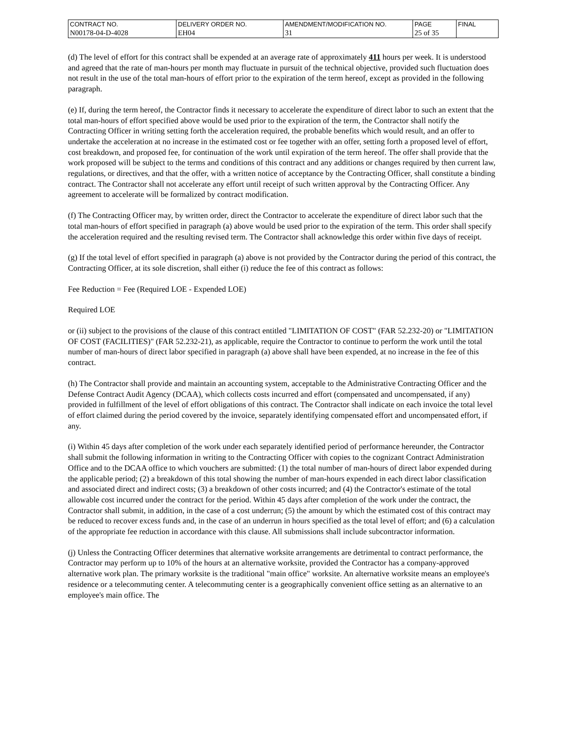| CONTRACT NO. | DELIVERY ORDER NO. | AMENDMENT/MODIFICATION NO. | PAGE | FINAL |
| N00178-04-D-4028 | EH04 | 31 | 25 of 35 | |
(d) The level of effort for this contract shall be expended at an average rate of approximately 411 hours per week. It is understood and agreed that the rate of man-hours per month may fluctuate in pursuit of the technical objective, provided such fluctuation does not result in the use of the total man-hours of effort prior to the expiration of the term hereof, except as provided in the following paragraph.
(e) If, during the term hereof, the Contractor finds it necessary to accelerate the expenditure of direct labor to such an extent that the total man-hours of effort specified above would be used prior to the expiration of the term, the Contractor shall notify the Contracting Officer in writing setting forth the acceleration required, the probable benefits which would result, and an offer to undertake the acceleration at no increase in the estimated cost or fee together with an offer, setting forth a proposed level of effort, cost breakdown, and proposed fee, for continuation of the work until expiration of the term hereof. The offer shall provide that the work proposed will be subject to the terms and conditions of this contract and any additions or changes required by then current law, regulations, or directives, and that the offer, with a written notice of acceptance by the Contracting Officer, shall constitute a binding contract. The Contractor shall not accelerate any effort until receipt of such written approval by the Contracting Officer. Any agreement to accelerate will be formalized by contract modification.
(f) The Contracting Officer may, by written order, direct the Contractor to accelerate the expenditure of direct labor such that the total man-hours of effort specified in paragraph (a) above would be used prior to the expiration of the term. This order shall specify the acceleration required and the resulting revised term. The Contractor shall acknowledge this order within five days of receipt.
(g) If the total level of effort specified in paragraph (a) above is not provided by the Contractor during the period of this contract, the Contracting Officer, at its sole discretion, shall either (i) reduce the fee of this contract as follows:
Fee Reduction = Fee (Required LOE - Expended LOE)
Required LOE
or (ii) subject to the provisions of the clause of this contract entitled "LIMITATION OF COST" (FAR 52.232-20) or "LIMITATION OF COST (FACILITIES)" (FAR 52.232-21), as applicable, require the Contractor to continue to perform the work until the total number of man-hours of direct labor specified in paragraph (a) above shall have been expended, at no increase in the fee of this contract.
(h) The Contractor shall provide and maintain an accounting system, acceptable to the Administrative Contracting Officer and the Defense Contract Audit Agency (DCAA), which collects costs incurred and effort (compensated and uncompensated, if any) provided in fulfillment of the level of effort obligations of this contract. The Contractor shall indicate on each invoice the total level of effort claimed during the period covered by the invoice, separately identifying compensated effort and uncompensated effort, if any.
(i) Within 45 days after completion of the work under each separately identified period of performance hereunder, the Contractor shall submit the following information in writing to the Contracting Officer with copies to the cognizant Contract Administration Office and to the DCAA office to which vouchers are submitted: (1) the total number of man-hours of direct labor expended during the applicable period; (2) a breakdown of this total showing the number of man-hours expended in each direct labor classification and associated direct and indirect costs; (3) a breakdown of other costs incurred; and (4) the Contractor's estimate of the total allowable cost incurred under the contract for the period. Within 45 days after completion of the work under the contract, the Contractor shall submit, in addition, in the case of a cost underrun; (5) the amount by which the estimated cost of this contract may be reduced to recover excess funds and, in the case of an underrun in hours specified as the total level of effort; and (6) a calculation of the appropriate fee reduction in accordance with this clause. All submissions shall include subcontractor information.
(j) Unless the Contracting Officer determines that alternative worksite arrangements are detrimental to contract performance, the Contractor may perform up to 10% of the hours at an alternative worksite, provided the Contractor has a company-approved alternative work plan. The primary worksite is the traditional "main office" worksite. An alternative worksite means an employee's residence or a telecommuting center. A telecommuting center is a geographically convenient office setting as an alternative to an employee's main office. The